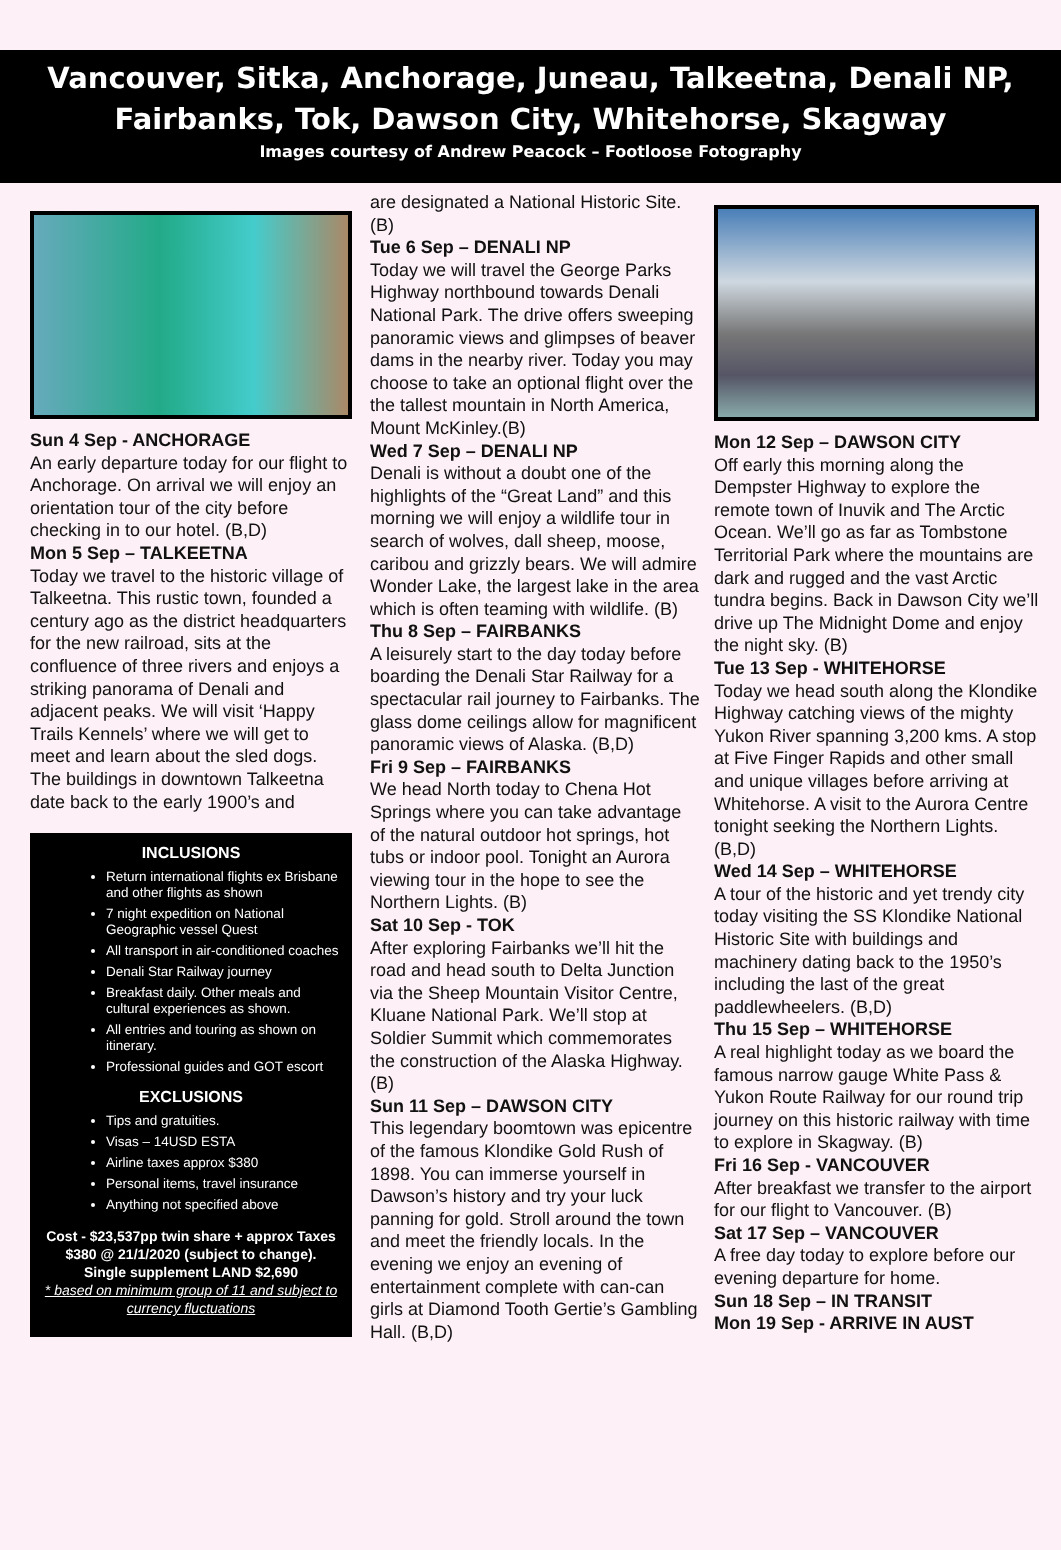Vancouver, Sitka, Anchorage, Juneau, Talkeetna, Denali NP,
Fairbanks, Tok, Dawson City, Whitehorse, Skagway
Images courtesy of Andrew Peacock – Footloose Fotography
Sun 4 Sep - ANCHORAGE
An early departure today for our flight to Anchorage. On arrival we will enjoy an orientation tour of the city before checking in to our hotel. (B,D)
Mon 5 Sep – TALKEETNA
Today we travel to the historic village of Talkeetna. This rustic town, founded a century ago as the district headquarters for the new railroad, sits at the confluence of three rivers and enjoys a striking panorama of Denali and adjacent peaks. We will visit ‘Happy Trails Kennels’ where we will get to meet and learn about the sled dogs. The buildings in downtown Talkeetna date back to the early 1900’s and
INCLUSIONS
Return international flights ex Brisbane and other flights as shown
7 night expedition on National Geographic vessel Quest
All transport in air-conditioned coaches
Denali Star Railway journey
Breakfast daily. Other meals and cultural experiences as shown.
All entries and touring as shown on itinerary.
Professional guides and GOT escort
EXCLUSIONS
Tips and gratuities.
Visas – 14USD ESTA
Airline taxes approx $380
Personal items, travel insurance
Anything not specified above
Cost - $23,537pp twin share + approx Taxes $380 @ 21/1/2020 (subject to change).
Single supplement LAND $2,690
* based on minimum group of 11 and subject to currency fluctuations
are designated a National Historic Site. (B)
Tue 6 Sep – DENALI NP
Today we will travel the George Parks Highway northbound towards Denali National Park. The drive offers sweeping panoramic views and glimpses of beaver dams in the nearby river. Today you may choose to take an optional flight over the the tallest mountain in North America, Mount McKinley.(B)
Wed 7 Sep – DENALI NP
Denali is without a doubt one of the highlights of the “Great Land” and this morning we will enjoy a wildlife tour in search of wolves, dall sheep, moose, caribou and grizzly bears. We will admire Wonder Lake, the largest lake in the area which is often teaming with wildlife. (B)
Thu 8 Sep – FAIRBANKS
A leisurely start to the day today before boarding the Denali Star Railway for a spectacular rail journey to Fairbanks. The glass dome ceilings allow for magnificent panoramic views of Alaska. (B,D)
Fri 9 Sep – FAIRBANKS
We head North today to Chena Hot Springs where you can take advantage of the natural outdoor hot springs, hot tubs or indoor pool. Tonight an Aurora viewing tour in the hope to see the Northern Lights. (B)
Sat 10 Sep - TOK
After exploring Fairbanks we’ll hit the road and head south to Delta Junction via the Sheep Mountain Visitor Centre, Kluane National Park. We’ll stop at Soldier Summit which commemorates the construction of the Alaska Highway. (B)
Sun 11 Sep – DAWSON CITY
This legendary boomtown was epicentre of the famous Klondike Gold Rush of 1898. You can immerse yourself in Dawson’s history and try your luck panning for gold. Stroll around the town and meet the friendly locals. In the evening we enjoy an evening of entertainment complete with can-can girls at Diamond Tooth Gertie’s Gambling Hall. (B,D)
Mon 12 Sep – DAWSON CITY
Off early this morning along the Dempster Highway to explore the remote town of Inuvik and The Arctic Ocean. We’ll go as far as Tombstone Territorial Park where the mountains are dark and rugged and the vast Arctic tundra begins. Back in Dawson City we’ll drive up The Midnight Dome and enjoy the night sky. (B)
Tue 13 Sep - WHITEHORSE
Today we head south along the Klondike Highway catching views of the mighty Yukon River spanning 3,200 kms. A stop at Five Finger Rapids and other small and unique villages before arriving at Whitehorse. A visit to the Aurora Centre tonight seeking the Northern Lights. (B,D)
Wed 14 Sep – WHITEHORSE
A tour of the historic and yet trendy city today visiting the SS Klondike National Historic Site with buildings and machinery dating back to the 1950’s including the last of the great paddlewheelers. (B,D)
Thu 15 Sep – WHITEHORSE
A real highlight today as we board the famous narrow gauge White Pass & Yukon Route Railway for our round trip journey on this historic railway with time to explore in Skagway. (B)
Fri 16 Sep - VANCOUVER
After breakfast we transfer to the airport for our flight to Vancouver. (B)
Sat 17 Sep – VANCOUVER
A free day today to explore before our evening departure for home.
Sun 18 Sep – IN TRANSIT
Mon 19 Sep - ARRIVE IN AUST